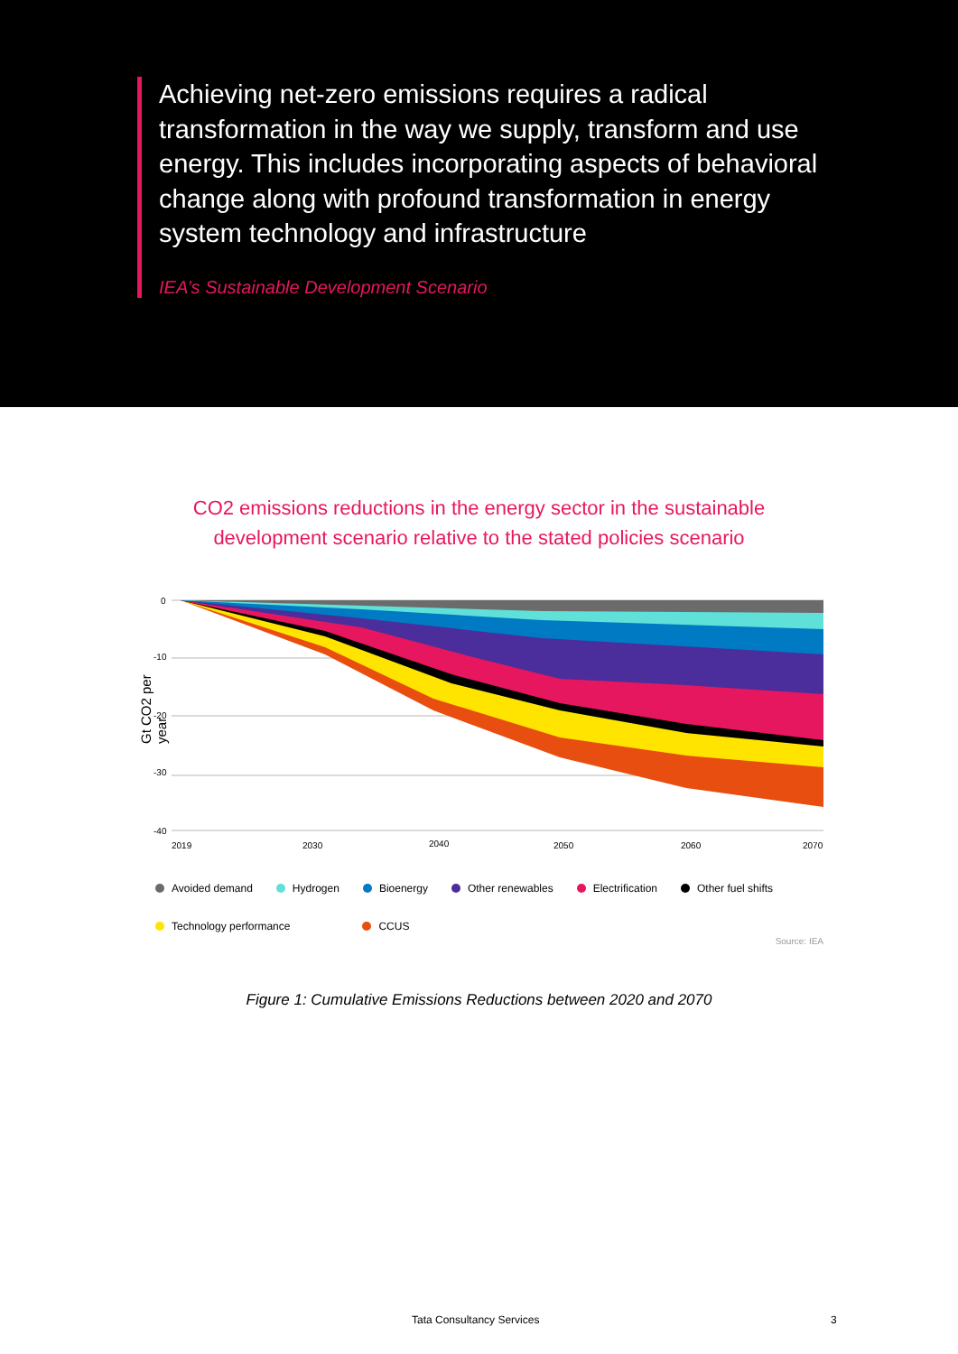Achieving net-zero emissions requires a radical transformation in the way we supply, transform and use energy. This includes incorporating aspects of behavioral change along with profound transformation in energy system technology and infrastructure
IEA’s Sustainable Development Scenario
CO2 emissions reductions in the energy sector in the sustainable
development scenario relative to the stated policies scenario
Gt CO2 per year
0
-10
-20
-30
-40
2019
2030
2040
2050
2060
2070
Avoided demand Hydrogen Bioenergy Other renewables Electrification Other fuel shifts Technology performance CCUS
Source: IEA
Figure 1: Cumulative Emissions Reductions between 2020 and 2070
Tata Consultancy Services 3